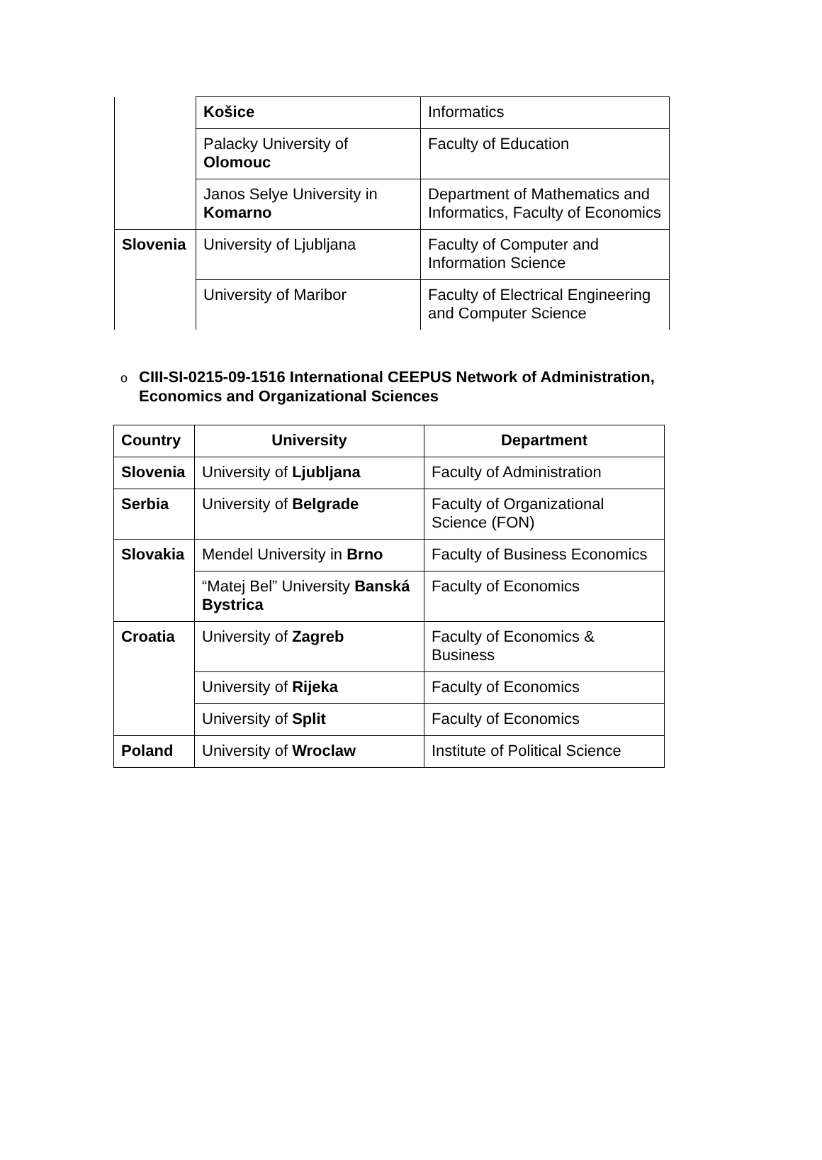| | Košice | Informatics |
| | Palacky University of Olomouc | Faculty of Education |
| | Janos Selye University in Komarno | Department of Mathematics and Informatics, Faculty of Economics |
| Slovenia | University of Ljubljana | Faculty of Computer and Information Science |
| | University of Maribor | Faculty of Electrical Engineering and Computer Science |
o CIII-SI-0215-09-1516 International CEEPUS Network of Administration,
o Economics and Organizational Sciences
| Country | University | Department |
| --- | --- | --- |
| Slovenia | University of Ljubljana | Faculty of Administration |
| Serbia | University of Belgrade | Faculty of Organizational Science (FON) |
| Slovakia | Mendel University in Brno | Faculty of Business Economics |
| | “Matej Bel” University Banská Bystrica | Faculty of Economics |
| Croatia | University of Zagreb | Faculty of Economics & Business |
| | University of Rijeka | Faculty of Economics |
| | University of Split | Faculty of Economics |
| Poland | University of Wroclaw | Institute of Political Science |